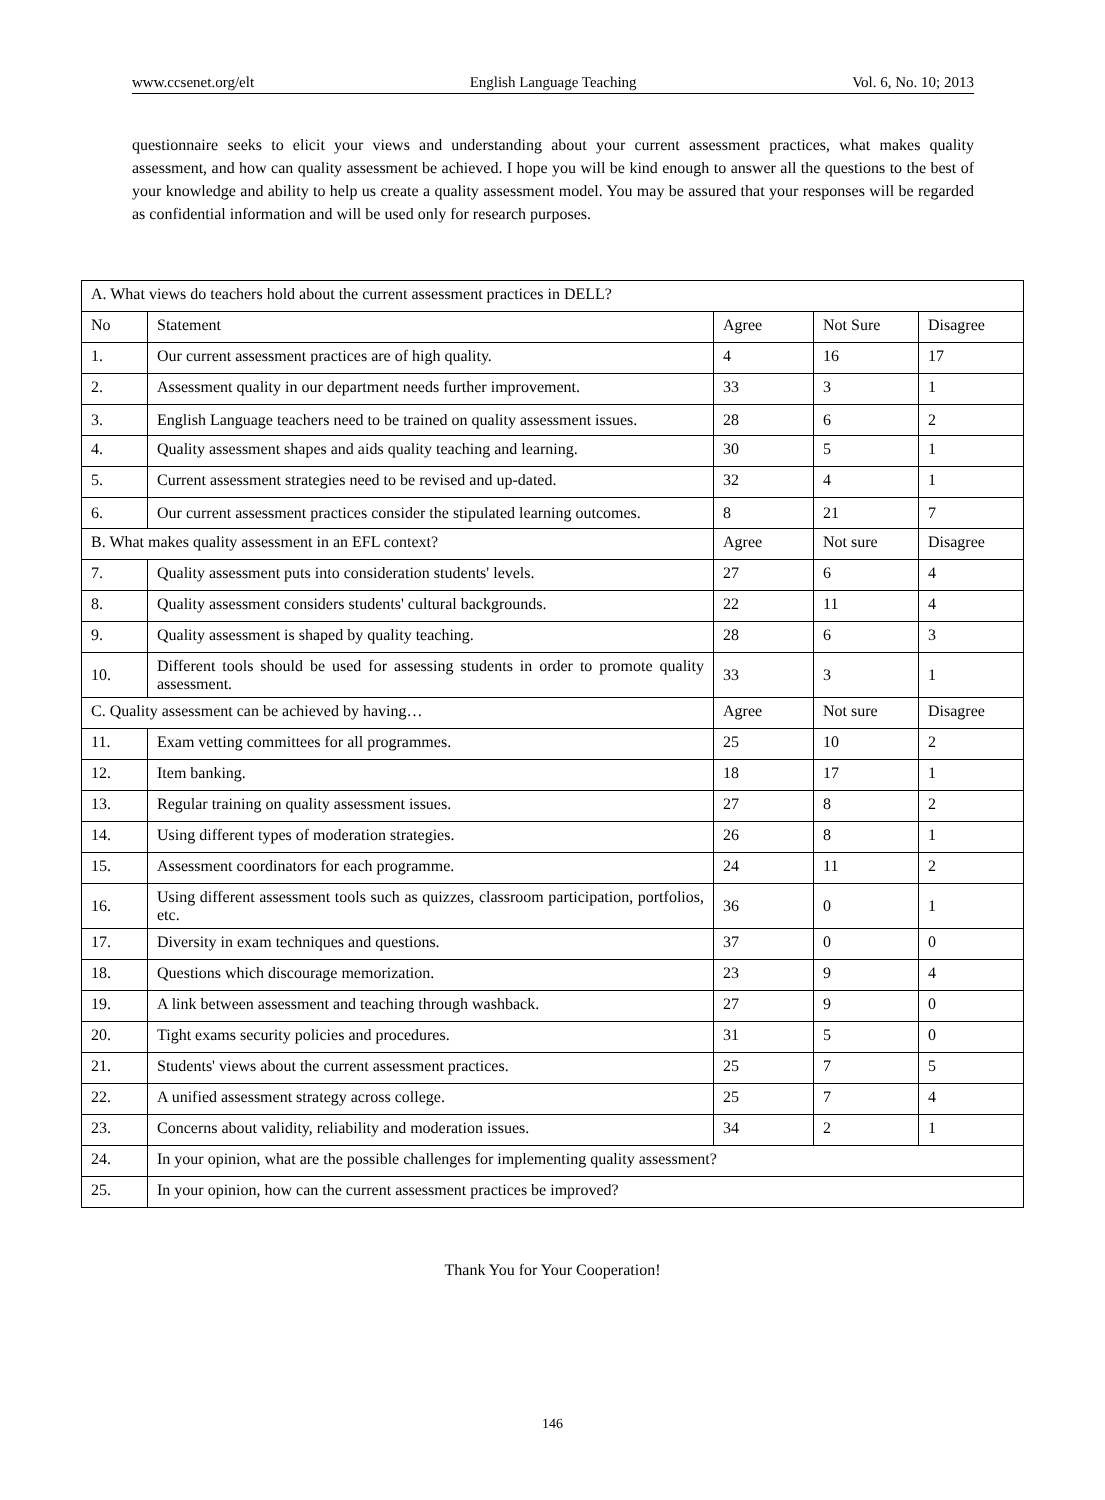www.ccsenet.org/elt English Language Teaching Vol. 6, No. 10; 2013
questionnaire seeks to elicit your views and understanding about your current assessment practices, what makes quality assessment, and how can quality assessment be achieved. I hope you will be kind enough to answer all the questions to the best of your knowledge and ability to help us create a quality assessment model. You may be assured that your responses will be regarded as confidential information and will be used only for research purposes.
| A. What views do teachers hold about the current assessment practices in DELL? | | | | |
| No | Statement | Agree | Not Sure | Disagree |
| 1. | Our current assessment practices are of high quality. | 4 | 16 | 17 |
| 2. | Assessment quality in our department needs further improvement. | 33 | 3 | 1 |
| 3. | English Language teachers need to be trained on quality assessment issues. | 28 | 6 | 2 |
| 4. | Quality assessment shapes and aids quality teaching and learning. | 30 | 5 | 1 |
| 5. | Current assessment strategies need to be revised and up-dated. | 32 | 4 | 1 |
| 6. | Our current assessment practices consider the stipulated learning outcomes. | 8 | 21 | 7 |
| B. What makes quality assessment in an EFL context? | | Agree | Not sure | Disagree |
| 7. | Quality assessment puts into consideration students' levels. | 27 | 6 | 4 |
| 8. | Quality assessment considers students' cultural backgrounds. | 22 | 11 | 4 |
| 9. | Quality assessment is shaped by quality teaching. | 28 | 6 | 3 |
| 10. | Different tools should be used for assessing students in order to promote quality assessment. | 33 | 3 | 1 |
| C. Quality assessment can be achieved by having… | | Agree | Not sure | Disagree |
| 11. | Exam vetting committees for all programmes. | 25 | 10 | 2 |
| 12. | Item banking. | 18 | 17 | 1 |
| 13. | Regular training on quality assessment issues. | 27 | 8 | 2 |
| 14. | Using different types of moderation strategies. | 26 | 8 | 1 |
| 15. | Assessment coordinators for each programme. | 24 | 11 | 2 |
| 16. | Using different assessment tools such as quizzes, classroom participation, portfolios, etc. | 36 | 0 | 1 |
| 17. | Diversity in exam techniques and questions. | 37 | 0 | 0 |
| 18. | Questions which discourage memorization. | 23 | 9 | 4 |
| 19. | A link between assessment and teaching through washback. | 27 | 9 | 0 |
| 20. | Tight exams security policies and procedures. | 31 | 5 | 0 |
| 21. | Students' views about the current assessment practices. | 25 | 7 | 5 |
| 22. | A unified assessment strategy across college. | 25 | 7 | 4 |
| 23. | Concerns about validity, reliability and moderation issues. | 34 | 2 | 1 |
| 24. | In your opinion, what are the possible challenges for implementing quality assessment? | | | |
| 25. | In your opinion, how can the current assessment practices be improved? | | | |
Thank You for Your Cooperation!
146